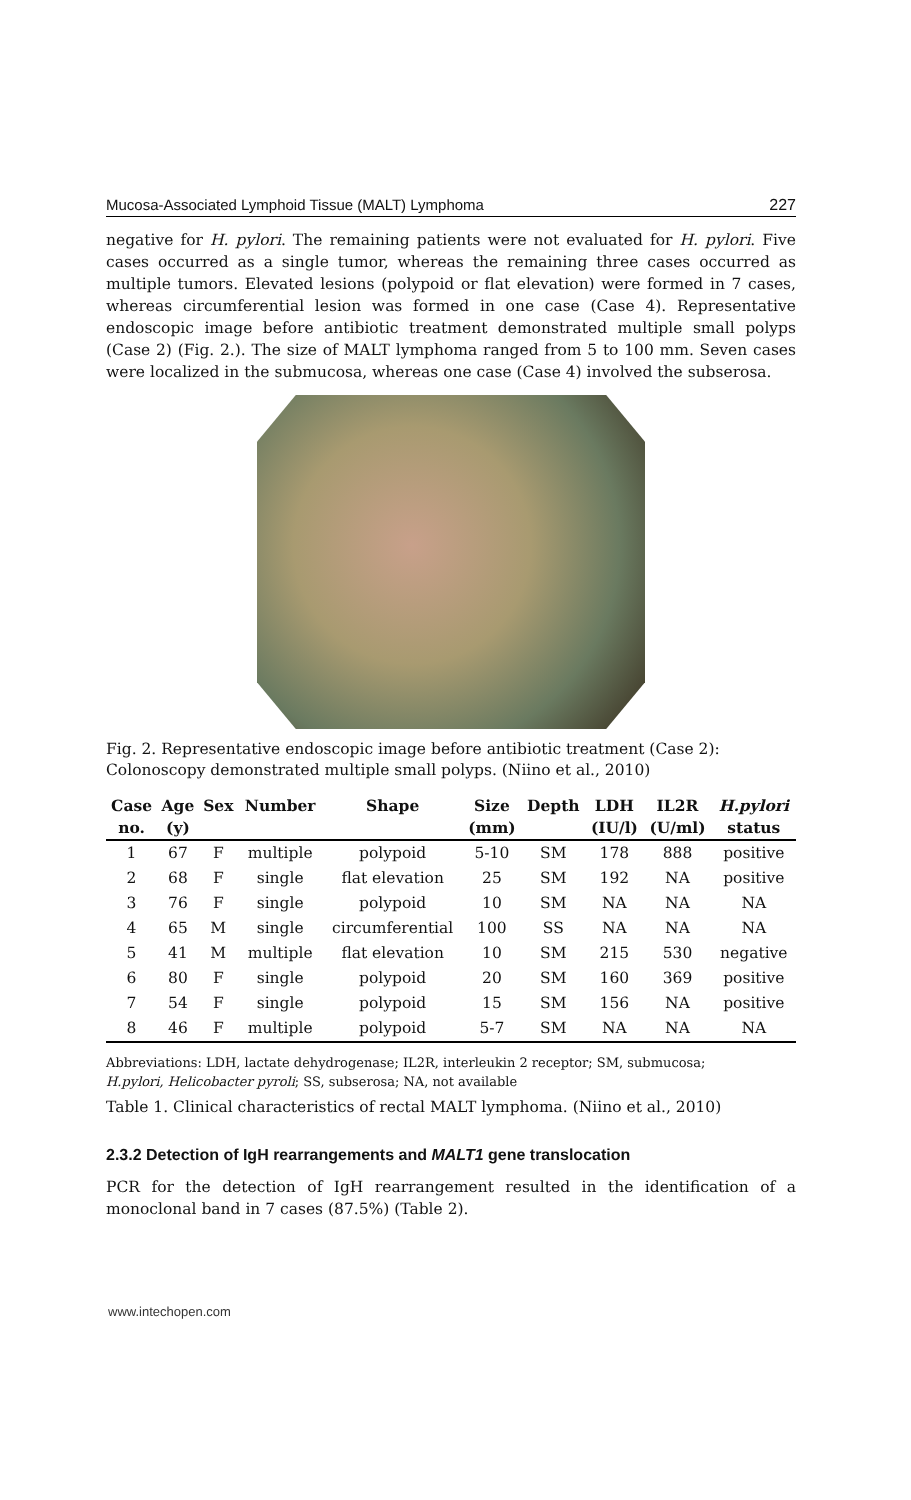Mucosa-Associated Lymphoid Tissue (MALT) Lymphoma 227
negative for H. pylori. The remaining patients were not evaluated for H. pylori. Five cases occurred as a single tumor, whereas the remaining three cases occurred as multiple tumors. Elevated lesions (polypoid or flat elevation) were formed in 7 cases, whereas circumferential lesion was formed in one case (Case 4). Representative endoscopic image before antibiotic treatment demonstrated multiple small polyps (Case 2) (Fig. 2.). The size of MALT lymphoma ranged from 5 to 100 mm. Seven cases were localized in the submucosa, whereas one case (Case 4) involved the subserosa.
Fig. 2. Representative endoscopic image before antibiotic treatment (Case 2): Colonoscopy demonstrated multiple small polyps. (Niino et al., 2010)
| Case no. | Age (y) | Sex | Number | Shape | Size (mm) | Depth | LDH (IU/l) | IL2R (U/ml) | H.pylori status |
| --- | --- | --- | --- | --- | --- | --- | --- | --- | --- |
| 1 | 67 | F | multiple | polypoid | 5-10 | SM | 178 | 888 | positive |
| 2 | 68 | F | single | flat elevation | 25 | SM | 192 | NA | positive |
| 3 | 76 | F | single | polypoid | 10 | SM | NA | NA | NA |
| 4 | 65 | M | single | circumferential | 100 | SS | NA | NA | NA |
| 5 | 41 | M | multiple | flat elevation | 10 | SM | 215 | 530 | negative |
| 6 | 80 | F | single | polypoid | 20 | SM | 160 | 369 | positive |
| 7 | 54 | F | single | polypoid | 15 | SM | 156 | NA | positive |
| 8 | 46 | F | multiple | polypoid | 5-7 | SM | NA | NA | NA |
Abbreviations: LDH, lactate dehydrogenase; IL2R, interleukin 2 receptor; SM, submucosa;
H.pylori, Helicobacter pyroli; SS, subserosa; NA, not available
Table 1. Clinical characteristics of rectal MALT lymphoma. (Niino et al., 2010)
2.3.2 Detection of IgH rearrangements and MALT1 gene translocation
PCR for the detection of IgH rearrangement resulted in the identification of a monoclonal band in 7 cases (87.5%) (Table 2).
www.intechopen.com